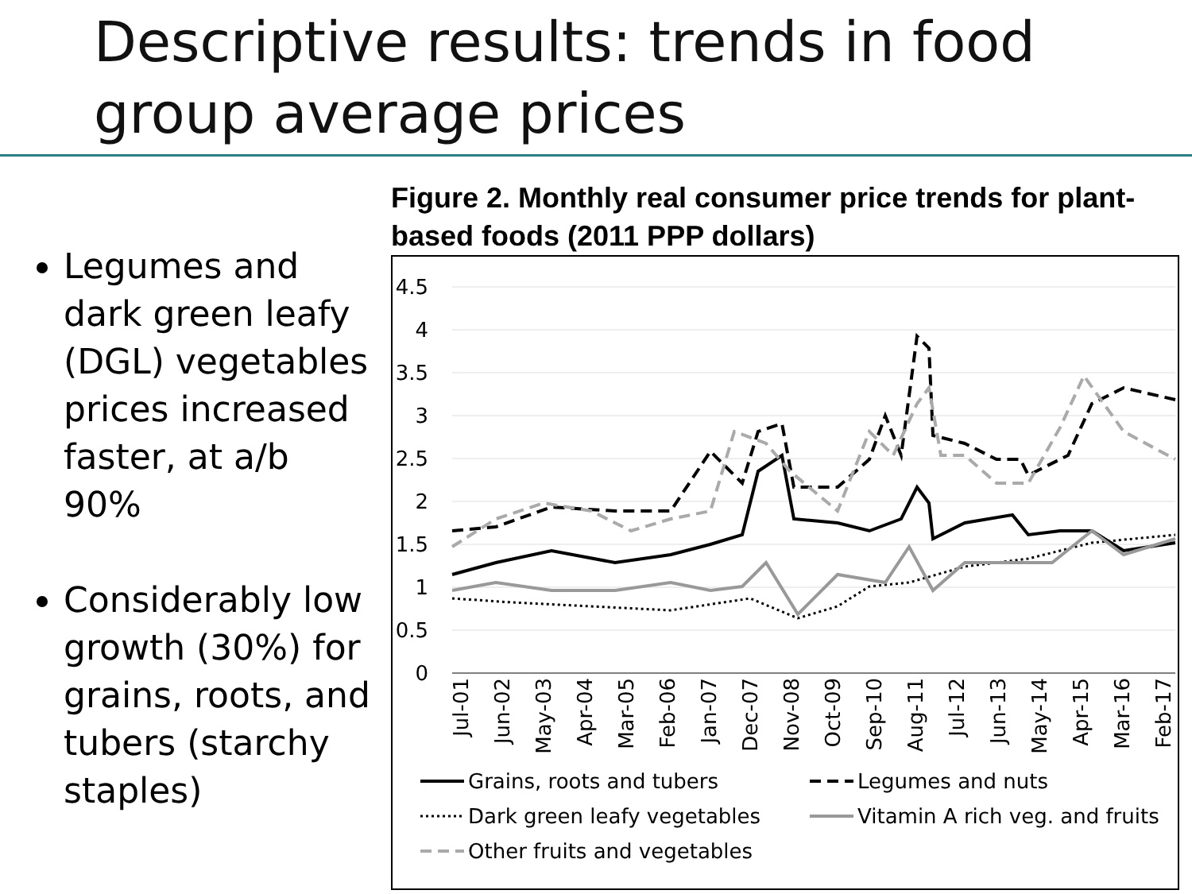Descriptive results: trends in food group average prices
Legumes and dark green leafy (DGL) vegetables prices increased faster, at a/b 90%
Considerably low growth (30%) for grains, roots, and tubers (starchy staples)
Figure 2. Monthly real consumer price trends for plant-based foods (2011 PPP dollars)
4.5
4
3.5
3
2.5
2
1.5
1
0.5
0
Jul-01
Jun-02
May-03
Apr-04
Mar-05
Feb-06
Jan-07
Dec-07
Nov-08
Oct-09
Sep-10
Aug-11
Jul-12
Jun-13
May-14
Apr-15
Mar-16
Feb-17
Grains, roots and tubers
Legumes and nuts
Dark green leafy vegetables
Vitamin A rich veg. and fruits
Other fruits and vegetables